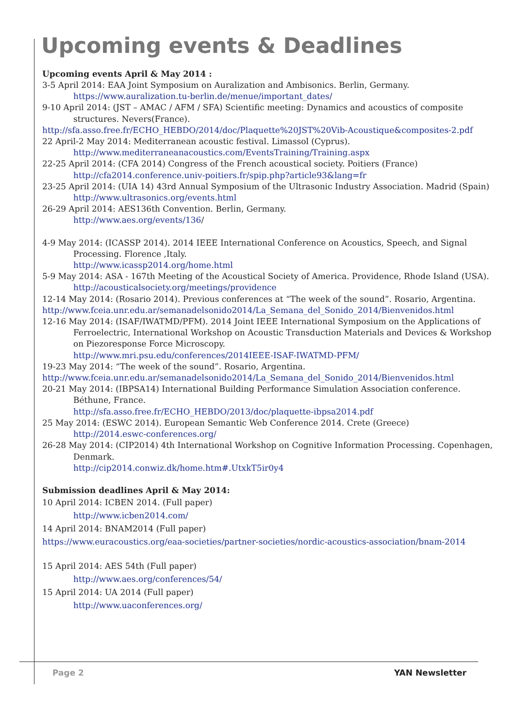Upcoming events & Deadlines
Upcoming events April & May 2014 :
3-5 April 2014: EAA Joint Symposium on Auralization and Ambisonics. Berlin, Germany.
https://www.auralization.tu-berlin.de/menue/important_dates/
9-10 April 2014: (JST – AMAC / AFM / SFA) Scientific meeting: Dynamics and acoustics of composite structures. Nevers(France).
http://sfa.asso.free.fr/ECHO_HEBDO/2014/doc/Plaquette%20JST%20Vib-Acoustique&composites-2.pdf
22 April-2 May 2014: Mediterranean acoustic festival. Limassol (Cyprus).
http://www.mediterraneanacoustics.com/EventsTraining/Training.aspx
22-25 April 2014: (CFA 2014) Congress of the French acoustical society. Poitiers (France)
http://cfa2014.conference.univ-poitiers.fr/spip.php?article93&lang=fr
23-25 April 2014: (UIA 14) 43rd Annual Symposium of the Ultrasonic Industry Association. Madrid (Spain)
http://www.ultrasonics.org/events.html
26-29 April 2014: AES136th Convention. Berlin, Germany.
http://www.aes.org/events/136/
4-9 May 2014: (ICASSP 2014). 2014 IEEE International Conference on Acoustics, Speech, and Signal Processing. Florence ,Italy.
http://www.icassp2014.org/home.html
5-9 May 2014: ASA - 167th Meeting of the Acoustical Society of America. Providence, Rhode Island (USA).
http://acousticalsociety.org/meetings/providence
12-14 May 2014: (Rosario 2014). Previous conferences at “The week of the sound”. Rosario, Argentina.
http://www.fceia.unr.edu.ar/semanadelsonido2014/La_Semana_del_Sonido_2014/Bienvenidos.html
12-16 May 2014: (ISAF/IWATMD/PFM). 2014 Joint IEEE International Symposium on the Applications of Ferroelectric, International Workshop on Acoustic Transduction Materials and Devices & Workshop on Piezoresponse Force Microscopy.
http://www.mri.psu.edu/conferences/2014IEEE-ISAF-IWATMD-PFM/
19-23 May 2014: “The week of the sound”. Rosario, Argentina.
http://www.fceia.unr.edu.ar/semanadelsonido2014/La_Semana_del_Sonido_2014/Bienvenidos.html
20-21 May 2014: (IBPSA14) International Building Performance Simulation Association conference. Béthune, France.
http://sfa.asso.free.fr/ECHO_HEBDO/2013/doc/plaquette-ibpsa2014.pdf
25 May 2014: (ESWC 2014). European Semantic Web Conference 2014. Crete (Greece)
http://2014.eswc-conferences.org/
26-28 May 2014: (CIP2014) 4th International Workshop on Cognitive Information Processing. Copenhagen, Denmark.
http://cip2014.conwiz.dk/home.htm#.UtxkT5ir0y4
Submission deadlines April & May 2014:
10 April 2014: ICBEN 2014. (Full paper)
http://www.icben2014.com/
14 April 2014: BNAM2014 (Full paper)
https://www.euracoustics.org/eaa-societies/partner-societies/nordic-acoustics-association/bnam-2014
15 April 2014: AES 54th (Full paper)
http://www.aes.org/conferences/54/
15 April 2014: UA 2014 (Full paper)
http://www.uaconferences.org/
Page 2 YAN Newsletter